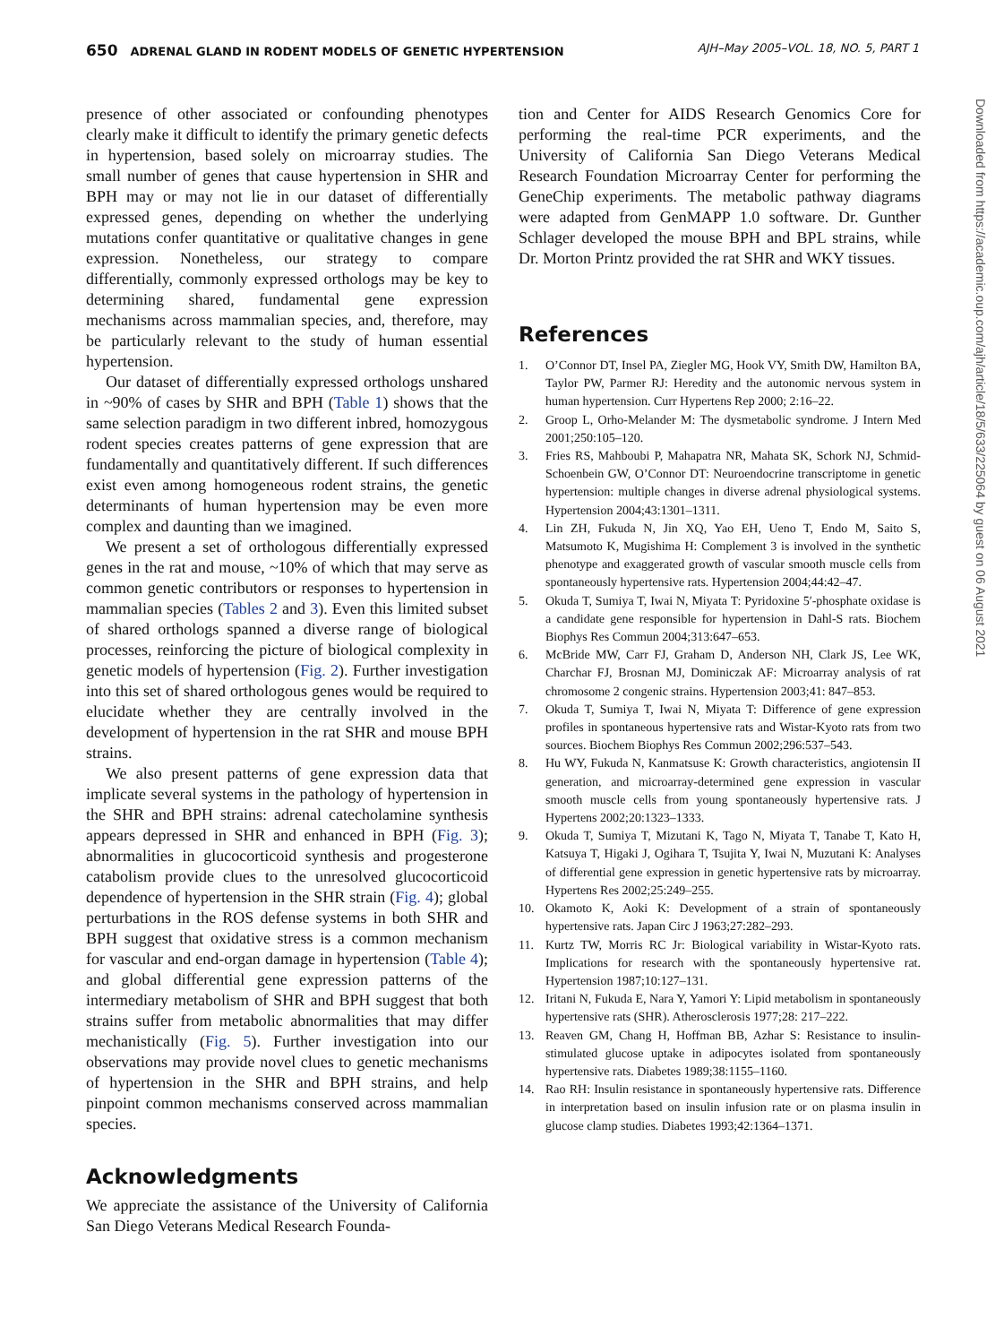650 ADRENAL GLAND IN RODENT MODELS OF GENETIC HYPERTENSION
AJH–May 2005–VOL. 18, NO. 5, PART 1
presence of other associated or confounding phenotypes clearly make it difficult to identify the primary genetic defects in hypertension, based solely on microarray studies. The small number of genes that cause hypertension in SHR and BPH may or may not lie in our dataset of differentially expressed genes, depending on whether the underlying mutations confer quantitative or qualitative changes in gene expression. Nonetheless, our strategy to compare differentially, commonly expressed orthologs may be key to determining shared, fundamental gene expression mechanisms across mammalian species, and, therefore, may be particularly relevant to the study of human essential hypertension.
Our dataset of differentially expressed orthologs unshared in ~90% of cases by SHR and BPH (Table 1) shows that the same selection paradigm in two different inbred, homozygous rodent species creates patterns of gene expression that are fundamentally and quantitatively different. If such differences exist even among homogeneous rodent strains, the genetic determinants of human hypertension may be even more complex and daunting than we imagined.
We present a set of orthologous differentially expressed genes in the rat and mouse, ~10% of which that may serve as common genetic contributors or responses to hypertension in mammalian species (Tables 2 and 3). Even this limited subset of shared orthologs spanned a diverse range of biological processes, reinforcing the picture of biological complexity in genetic models of hypertension (Fig. 2). Further investigation into this set of shared orthologous genes would be required to elucidate whether they are centrally involved in the development of hypertension in the rat SHR and mouse BPH strains.
We also present patterns of gene expression data that implicate several systems in the pathology of hypertension in the SHR and BPH strains: adrenal catecholamine synthesis appears depressed in SHR and enhanced in BPH (Fig. 3); abnormalities in glucocorticoid synthesis and progesterone catabolism provide clues to the unresolved glucocorticoid dependence of hypertension in the SHR strain (Fig. 4); global perturbations in the ROS defense systems in both SHR and BPH suggest that oxidative stress is a common mechanism for vascular and end-organ damage in hypertension (Table 4); and global differential gene expression patterns of the intermediary metabolism of SHR and BPH suggest that both strains suffer from metabolic abnormalities that may differ mechanistically (Fig. 5). Further investigation into our observations may provide novel clues to genetic mechanisms of hypertension in the SHR and BPH strains, and help pinpoint common mechanisms conserved across mammalian species.
Acknowledgments
We appreciate the assistance of the University of California San Diego Veterans Medical Research Founda-
tion and Center for AIDS Research Genomics Core for performing the real-time PCR experiments, and the University of California San Diego Veterans Medical Research Foundation Microarray Center for performing the GeneChip experiments. The metabolic pathway diagrams were adapted from GenMAPP 1.0 software. Dr. Gunther Schlager developed the mouse BPH and BPL strains, while Dr. Morton Printz provided the rat SHR and WKY tissues.
References
1. O’Connor DT, Insel PA, Ziegler MG, Hook VY, Smith DW, Hamilton BA, Taylor PW, Parmer RJ: Heredity and the autonomic nervous system in human hypertension. Curr Hypertens Rep 2000; 2:16–22.
2. Groop L, Orho-Melander M: The dysmetabolic syndrome. J Intern Med 2001;250:105–120.
3. Fries RS, Mahboubi P, Mahapatra NR, Mahata SK, Schork NJ, Schmid-Schoenbein GW, O’Connor DT: Neuroendocrine transcriptome in genetic hypertension: multiple changes in diverse adrenal physiological systems. Hypertension 2004;43:1301–1311.
4. Lin ZH, Fukuda N, Jin XQ, Yao EH, Ueno T, Endo M, Saito S, Matsumoto K, Mugishima H: Complement 3 is involved in the synthetic phenotype and exaggerated growth of vascular smooth muscle cells from spontaneously hypertensive rats. Hypertension 2004;44:42–47.
5. Okuda T, Sumiya T, Iwai N, Miyata T: Pyridoxine 5′-phosphate oxidase is a candidate gene responsible for hypertension in Dahl-S rats. Biochem Biophys Res Commun 2004;313:647–653.
6. McBride MW, Carr FJ, Graham D, Anderson NH, Clark JS, Lee WK, Charchar FJ, Brosnan MJ, Dominiczak AF: Microarray analysis of rat chromosome 2 congenic strains. Hypertension 2003;41: 847–853.
7. Okuda T, Sumiya T, Iwai N, Miyata T: Difference of gene expression profiles in spontaneous hypertensive rats and Wistar-Kyoto rats from two sources. Biochem Biophys Res Commun 2002;296:537–543.
8. Hu WY, Fukuda N, Kanmatsuse K: Growth characteristics, angiotensin II generation, and microarray-determined gene expression in vascular smooth muscle cells from young spontaneously hypertensive rats. J Hypertens 2002;20:1323–1333.
9. Okuda T, Sumiya T, Mizutani K, Tago N, Miyata T, Tanabe T, Kato H, Katsuya T, Higaki J, Ogihara T, Tsujita Y, Iwai N, Muzutani K: Analyses of differential gene expression in genetic hypertensive rats by microarray. Hypertens Res 2002;25:249–255.
10. Okamoto K, Aoki K: Development of a strain of spontaneously hypertensive rats. Japan Circ J 1963;27:282–293.
11. Kurtz TW, Morris RC Jr: Biological variability in Wistar-Kyoto rats. Implications for research with the spontaneously hypertensive rat. Hypertension 1987;10:127–131.
12. Iritani N, Fukuda E, Nara Y, Yamori Y: Lipid metabolism in spontaneously hypertensive rats (SHR). Atherosclerosis 1977;28: 217–222.
13. Reaven GM, Chang H, Hoffman BB, Azhar S: Resistance to insulin-stimulated glucose uptake in adipocytes isolated from spontaneously hypertensive rats. Diabetes 1989;38:1155–1160.
14. Rao RH: Insulin resistance in spontaneously hypertensive rats. Difference in interpretation based on insulin infusion rate or on plasma insulin in glucose clamp studies. Diabetes 1993;42:1364–1371.
Downloaded from https://academic.oup.com/ajh/article/18/5/633/225064 by guest on 06 August 2021